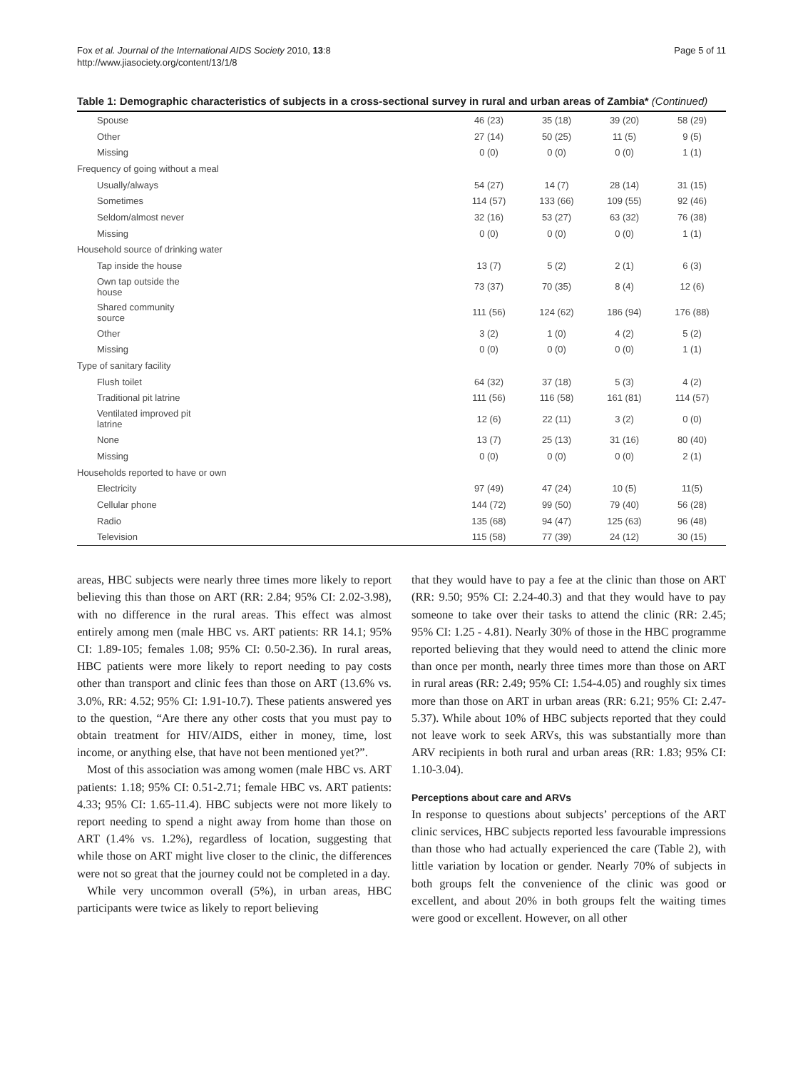Fox et al. Journal of the International AIDS Society 2010, 13:8
http://www.jiasociety.org/content/13/1/8
Page 5 of 11
Table 1: Demographic characteristics of subjects in a cross-sectional survey in rural and urban areas of Zambia* (Continued)
| Spouse | | 46 (23) | 35 (18) | 39 (20) | 58 (29) |
| Other | | 27 (14) | 50 (25) | 11 (5) | 9 (5) |
| Missing | | 0 (0) | 0 (0) | 0 (0) | 1 (1) |
| Frequency of going without a meal | | | | | |
| Usually/always | | 54 (27) | 14 (7) | 28 (14) | 31 (15) |
| Sometimes | | 114 (57) | 133 (66) | 109 (55) | 92 (46) |
| Seldom/almost never | | 32 (16) | 53 (27) | 63 (32) | 76 (38) |
| Missing | | 0 (0) | 0 (0) | 0 (0) | 1 (1) |
| Household source of drinking water | | | | | |
| Tap inside the house | | 13 (7) | 5 (2) | 2 (1) | 6 (3) |
| Own tap outside the house | | 73 (37) | 70 (35) | 8 (4) | 12 (6) |
| Shared community source | | 111 (56) | 124 (62) | 186 (94) | 176 (88) |
| Other | | 3 (2) | 1 (0) | 4 (2) | 5 (2) |
| Missing | | 0 (0) | 0 (0) | 0 (0) | 1 (1) |
| Type of sanitary facility | | | | | |
| Flush toilet | | 64 (32) | 37 (18) | 5 (3) | 4 (2) |
| Traditional pit latrine | | 111 (56) | 116 (58) | 161 (81) | 114 (57) |
| Ventilated improved pit latrine | | 12 (6) | 22 (11) | 3 (2) | 0 (0) |
| None | | 13 (7) | 25 (13) | 31 (16) | 80 (40) |
| Missing | | 0 (0) | 0 (0) | 0 (0) | 2 (1) |
| Households reported to have or own | | | | | |
| Electricity | | 97 (49) | 47 (24) | 10 (5) | 11(5) |
| Cellular phone | | 144 (72) | 99 (50) | 79 (40) | 56 (28) |
| Radio | | 135 (68) | 94 (47) | 125 (63) | 96 (48) |
| Television | | 115 (58) | 77 (39) | 24 (12) | 30 (15) |
areas, HBC subjects were nearly three times more likely to report believing this than those on ART (RR: 2.84; 95% CI: 2.02-3.98), with no difference in the rural areas. This effect was almost entirely among men (male HBC vs. ART patients: RR 14.1; 95% CI: 1.89-105; females 1.08; 95% CI: 0.50-2.36). In rural areas, HBC patients were more likely to report needing to pay costs other than transport and clinic fees than those on ART (13.6% vs. 3.0%, RR: 4.52; 95% CI: 1.91-10.7). These patients answered yes to the question, “Are there any other costs that you must pay to obtain treatment for HIV/AIDS, either in money, time, lost income, or anything else, that have not been mentioned yet?”.
Most of this association was among women (male HBC vs. ART patients: 1.18; 95% CI: 0.51-2.71; female HBC vs. ART patients: 4.33; 95% CI: 1.65-11.4). HBC subjects were not more likely to report needing to spend a night away from home than those on ART (1.4% vs. 1.2%), regardless of location, suggesting that while those on ART might live closer to the clinic, the differences were not so great that the journey could not be completed in a day.
While very uncommon overall (5%), in urban areas, HBC participants were twice as likely to report believing
that they would have to pay a fee at the clinic than those on ART (RR: 9.50; 95% CI: 2.24-40.3) and that they would have to pay someone to take over their tasks to attend the clinic (RR: 2.45; 95% CI: 1.25 - 4.81). Nearly 30% of those in the HBC programme reported believing that they would need to attend the clinic more than once per month, nearly three times more than those on ART in rural areas (RR: 2.49; 95% CI: 1.54-4.05) and roughly six times more than those on ART in urban areas (RR: 6.21; 95% CI: 2.47-5.37). While about 10% of HBC subjects reported that they could not leave work to seek ARVs, this was substantially more than ARV recipients in both rural and urban areas (RR: 1.83; 95% CI: 1.10-3.04).
Perceptions about care and ARVs
In response to questions about subjects’ perceptions of the ART clinic services, HBC subjects reported less favourable impressions than those who had actually experienced the care (Table 2), with little variation by location or gender. Nearly 70% of subjects in both groups felt the convenience of the clinic was good or excellent, and about 20% in both groups felt the waiting times were good or excellent. However, on all other